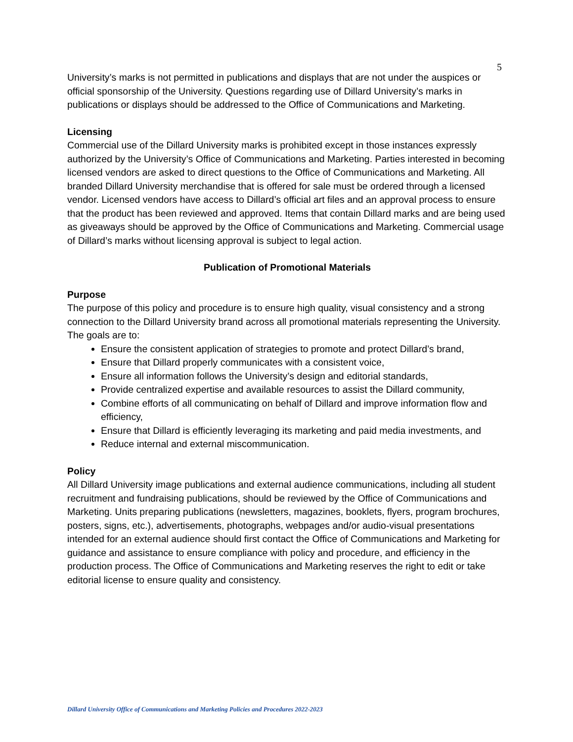5
University’s marks is not permitted in publications and displays that are not under the auspices or official sponsorship of the University. Questions regarding use of Dillard University’s marks in publications or displays should be addressed to the Office of Communications and Marketing.
Licensing
Commercial use of the Dillard University marks is prohibited except in those instances expressly authorized by the University’s Office of Communications and Marketing. Parties interested in becoming licensed vendors are asked to direct questions to the Office of Communications and Marketing. All branded Dillard University merchandise that is offered for sale must be ordered through a licensed vendor. Licensed vendors have access to Dillard’s official art files and an approval process to ensure that the product has been reviewed and approved. Items that contain Dillard marks and are being used as giveaways should be approved by the Office of Communications and Marketing. Commercial usage of Dillard’s marks without licensing approval is subject to legal action.
Publication of Promotional Materials
Purpose
The purpose of this policy and procedure is to ensure high quality, visual consistency and a strong connection to the Dillard University brand across all promotional materials representing the University. The goals are to:
Ensure the consistent application of strategies to promote and protect Dillard’s brand,
Ensure that Dillard properly communicates with a consistent voice,
Ensure all information follows the University’s design and editorial standards,
Provide centralized expertise and available resources to assist the Dillard community,
Combine efforts of all communicating on behalf of Dillard and improve information flow and efficiency,
Ensure that Dillard is efficiently leveraging its marketing and paid media investments, and
Reduce internal and external miscommunication.
Policy
All Dillard University image publications and external audience communications, including all student recruitment and fundraising publications, should be reviewed by the Office of Communications and Marketing. Units preparing publications (newsletters, magazines, booklets, flyers, program brochures, posters, signs, etc.), advertisements, photographs, webpages and/or audio-visual presentations intended for an external audience should first contact the Office of Communications and Marketing for guidance and assistance to ensure compliance with policy and procedure, and efficiency in the production process. The Office of Communications and Marketing reserves the right to edit or take editorial license to ensure quality and consistency.
Dillard University Office of Communications and Marketing Policies and Procedures 2022-2023